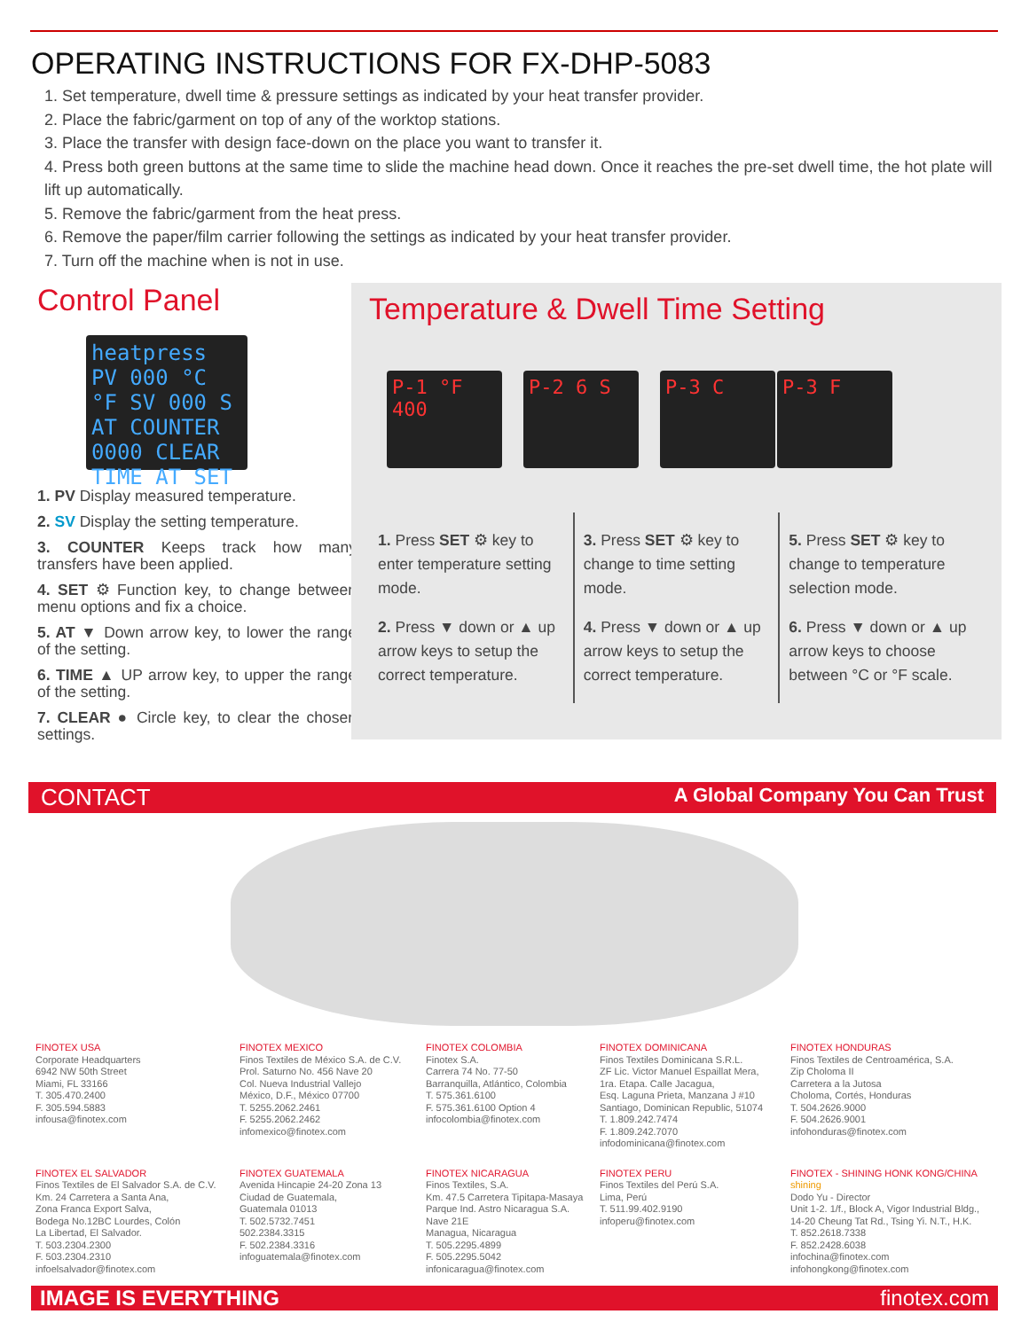OPERATING INSTRUCTIONS FOR FX-DHP-5083
1. Set temperature, dwell time & pressure settings as indicated by your heat transfer provider.
2. Place the fabric/garment on top of any of the worktop stations.
3. Place the transfer with design face-down on the place you want to transfer it.
4. Press both green buttons at the same time to slide the machine head down. Once it reaches the pre-set dwell time, the hot plate will lift up automatically.
5. Remove the fabric/garment from the heat press.
6. Remove the paper/film carrier following the settings as indicated by your heat transfer provider.
7. Turn off the machine when is not in use.
Control Panel
heatpress PV 000 °C °F SV 000 S AT COUNTER 0000 CLEAR TIME AT SET
1. PV Display measured temperature.
2. SV Display the setting temperature.
3. COUNTER Keeps track how many transfers have been applied.
4. SET ⚙ Function key, to change between menu options and fix a choice.
5. AT ▼ Down arrow key, to lower the range of the setting.
6. TIME ▲ UP arrow key, to upper the range of the setting.
7. CLEAR ● Circle key, to clear the chosen settings.
Temperature & Dwell Time Setting
P-1 °F 400
P-2 6 S P-3 C P-3 F
1. Press SET ⚙ key to enter temperature setting mode.
2. Press ▼ down or ▲ up arrow keys to setup the correct temperature.
3. Press SET ⚙ key to change to time setting mode.
4. Press ▼ down or ▲ up arrow keys to setup the correct temperature.
5. Press SET ⚙ key to change to temperature selection mode.
6. Press ▼ down or ▲ up arrow keys to choose between °C or °F scale.
CONTACT A Global Company You Can Trust
FINOTEX USA
Corporate Headquarters
6942 NW 50th Street
Miami, FL 33166
T. 305.470.2400
F. 305.594.5883
infousa@finotex.com
FINOTEX MEXICO
Finos Textiles de México S.A. de C.V.
Prol. Saturno No. 456 Nave 20
Col. Nueva Industrial Vallejo
México, D.F., México 07700
T. 5255.2062.2461
F. 5255.2062.2462
infomexico@finotex.com
FINOTEX COLOMBIA
Finotex S.A.
Carrera 74 No. 77-50
Barranquilla, Atlántico, Colombia
T. 575.361.6100
F. 575.361.6100 Option 4
infocolombia@finotex.com
FINOTEX DOMINICANA
Finos Textiles Dominicana S.R.L.
ZF Lic. Victor Manuel Espaillat Mera,
1ra. Etapa. Calle Jacagua,
Esq. Laguna Prieta, Manzana J #10
Santiago, Dominican Republic, 51074
T. 1.809.242.7474
F. 1.809.242.7070
infodominicana@finotex.com
FINOTEX HONDURAS
Finos Textiles de Centroamérica, S.A.
Zip Choloma II
Carretera a la Jutosa
Choloma, Cortés, Honduras
T. 504.2626.9000
F. 504.2626.9001
infohonduras@finotex.com
FINOTEX EL SALVADOR
Finos Textiles de El Salvador S.A. de C.V.
Km. 24 Carretera a Santa Ana,
Zona Franca Export Salva,
Bodega No.12BC Lourdes, Colón
La Libertad, El Salvador.
T. 503.2304.2300
F. 503.2304.2310
infoelsalvador@finotex.com
FINOTEX GUATEMALA
Avenida Hincapie 24-20 Zona 13
Ciudad de Guatemala,
Guatemala 01013
T. 502.5732.7451
502.2384.3315
F. 502.2384.3316
infoguatemala@finotex.com
FINOTEX NICARAGUA
Finos Textiles, S.A.
Km. 47.5 Carretera Tipitapa-Masaya
Parque Ind. Astro Nicaragua S.A.
Nave 21E
Managua, Nicaragua
T. 505.2295.4899
F. 505.2295.5042
infonicaragua@finotex.com
FINOTEX PERU
Finos Textiles del Perú S.A.
Lima, Perú
T. 511.99.402.9190
infoperu@finotex.com
FINOTEX - SHINING HONK KONG/CHINA
shining
Dodo Yu - Director
Unit 1-2. 1/f., Block A, Vigor Industrial Bldg.,
14-20 Cheung Tat Rd., Tsing Yi. N.T., H.K.
T. 852.2618.7338
F. 852.2428.6038
infochina@finotex.com
infohongkong@finotex.com
IMAGE IS EVERYTHING finotex.com